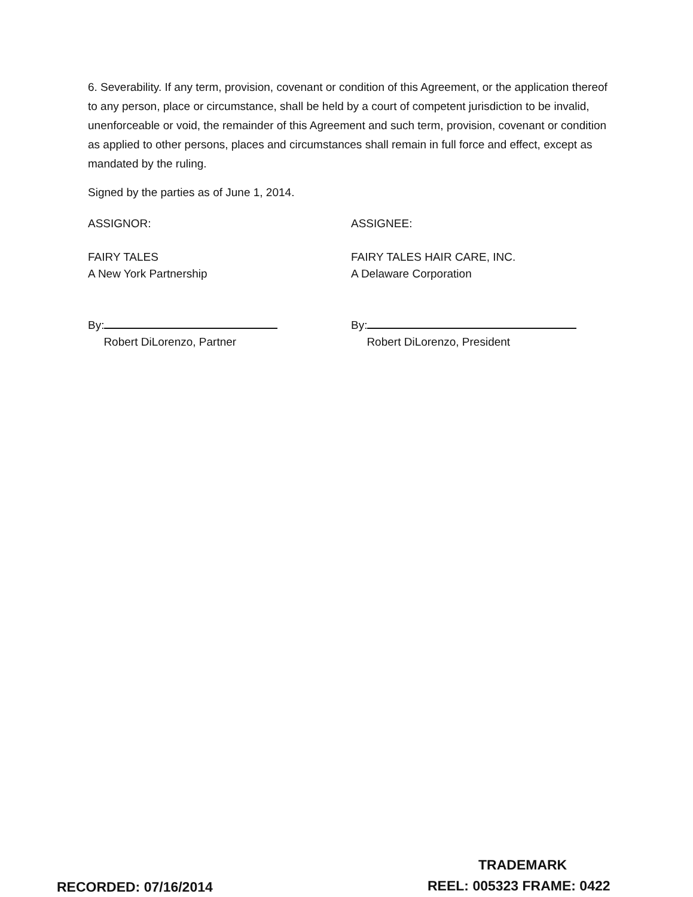6. Severability. If any term, provision, covenant or condition of this Agreement, or the application thereof to any person, place or circumstance, shall be held by a court of competent jurisdiction to be invalid, unenforceable or void, the remainder of this Agreement and such term, provision, covenant or condition as applied to other persons, places and circumstances shall remain in full force and effect, except as mandated by the ruling.
Signed by the parties as of June 1, 2014.
ASSIGNOR:
FAIRY TALES
A New York Partnership
By:
Robert DiLorenzo, Partner
ASSIGNEE:
FAIRY TALES HAIR CARE, INC.
A Delaware Corporation
By:
Robert DiLorenzo, President
TRADEMARK
RECORDED: 07/16/2014 REEL: 005323 FRAME: 0422